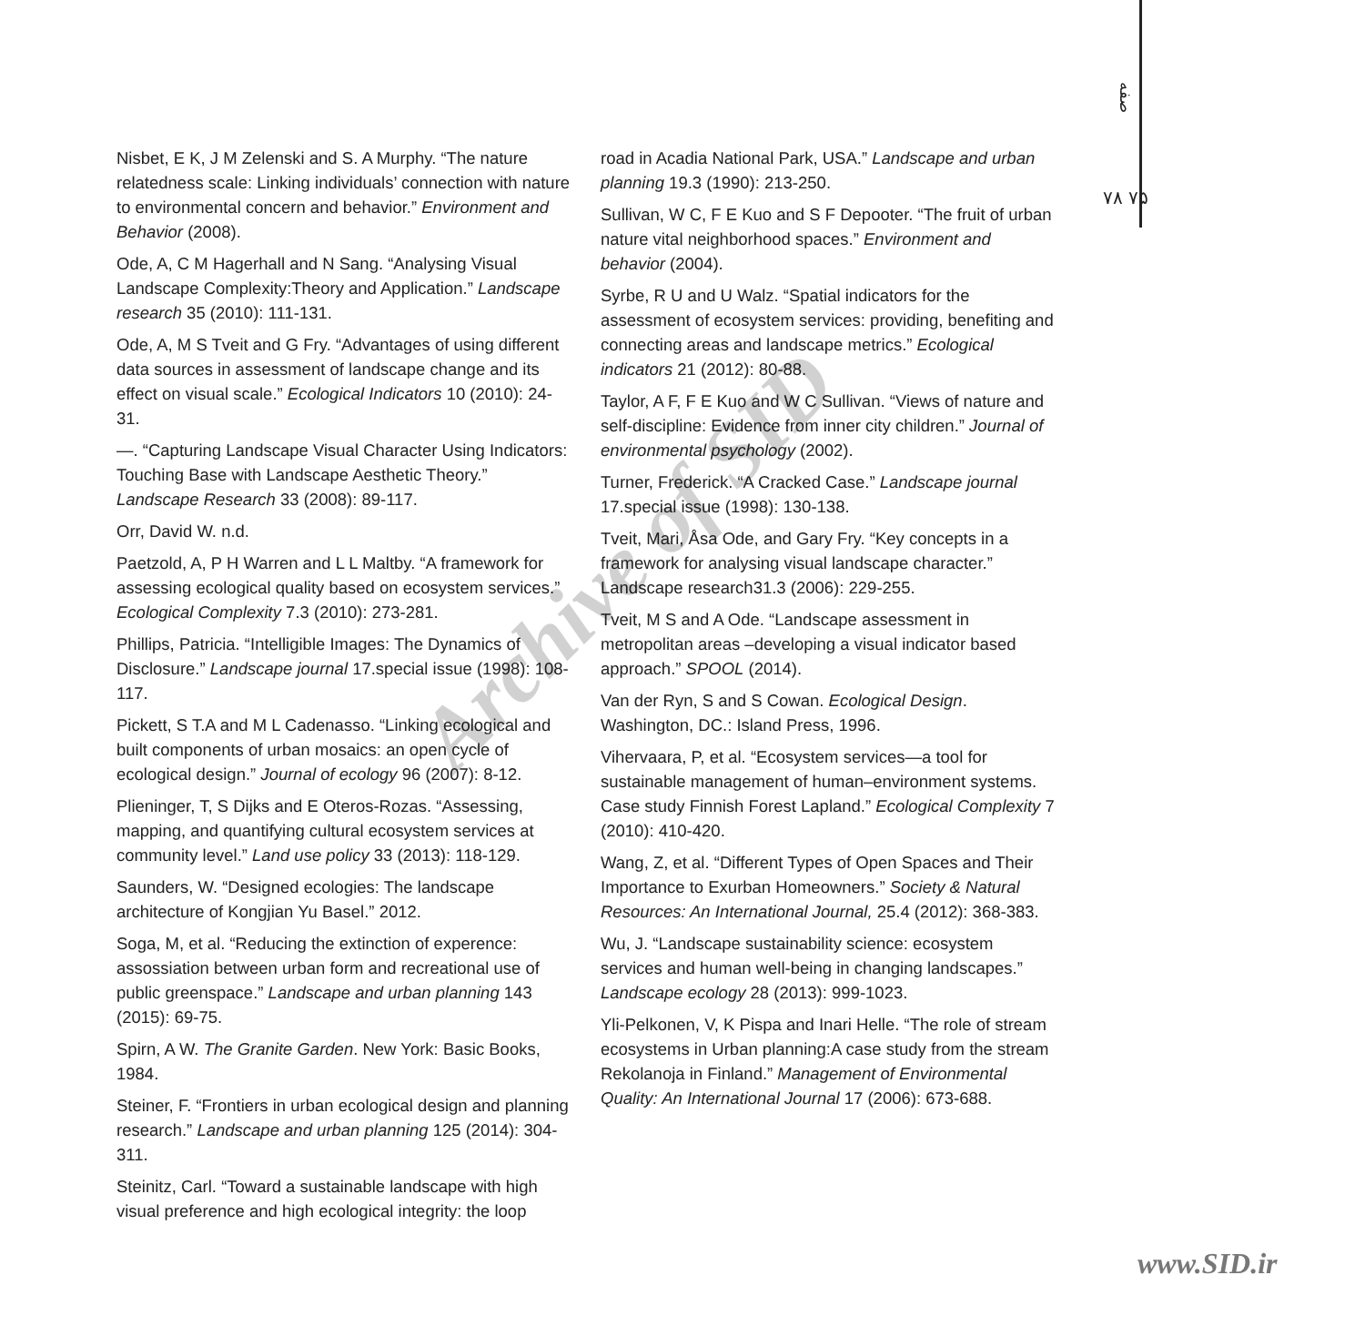صفه
۷۸ ۷۵
Nisbet, E K, J M Zelenski and S. A Murphy. “The nature relatedness scale: Linking individuals’ connection with nature to environmental concern and behavior.” Environment and Behavior (2008).
Ode, A, C M Hagerhall and N Sang. “Analysing Visual Landscape Complexity:Theory and Application.” Landscape research 35 (2010): 111-131.
Ode, A, M S Tveit and G Fry. “Advantages of using different data sources in assessment of landscape change and its effect on visual scale.” Ecological Indicators 10 (2010): 24-31.
—. “Capturing Landscape Visual Character Using Indicators: Touching Base with Landscape Aesthetic Theory.” Landscape Research 33 (2008): 89-117.
Orr, David W. n.d.
Paetzold, A, P H Warren and L L Maltby. “A framework for assessing ecological quality based on ecosystem services.” Ecological Complexity 7.3 (2010): 273-281.
Phillips, Patricia. “Intelligible Images: The Dynamics of Disclosure.” Landscape journal 17.special issue (1998): 108-117.
Pickett, S T.A and M L Cadenasso. “Linking ecological and built components of urban mosaics: an open cycle of ecological design.” Journal of ecology 96 (2007): 8-12.
Plieninger, T, S Dijks and E Oteros-Rozas. “Assessing, mapping, and quantifying cultural ecosystem services at community level.” Land use policy 33 (2013): 118-129.
Saunders, W. “Designed ecologies: The landscape architecture of Kongjian Yu Basel.” 2012.
Soga, M, et al. “Reducing the extinction of experence: assossiation between urban form and recreational use of public greenspace.” Landscape and urban planning 143 (2015): 69-75.
Spirn, A W. The Granite Garden. New York: Basic Books, 1984.
Steiner, F. “Frontiers in urban ecological design and planning research.” Landscape and urban planning 125 (2014): 304-311.
Steinitz, Carl. “Toward a sustainable landscape with high visual preference and high ecological integrity: the loop
road in Acadia National Park, USA.” Landscape and urban planning 19.3 (1990): 213-250.
Sullivan, W C, F E Kuo and S F Depooter. “The fruit of urban nature vital neighborhood spaces.” Environment and behavior (2004).
Syrbe, R U and U Walz. “Spatial indicators for the assessment of ecosystem services: providing, benefiting and connecting areas and landscape metrics.” Ecological indicators 21 (2012): 80-88.
Taylor, A F, F E Kuo and W C Sullivan. “Views of nature and self-discipline: Evidence from inner city children.” Journal of environmental psychology (2002).
Turner, Frederick. “A Cracked Case.” Landscape journal 17.special issue (1998): 130-138.
Tveit, Mari, Åsa Ode, and Gary Fry. “Key concepts in a framework for analysing visual landscape character.” Landscape research31.3 (2006): 229-255.
Tveit, M S and A Ode. “Landscape assessment in metropolitan areas –developing a visual indicator based approach.” SPOOL (2014).
Van der Ryn, S and S Cowan. Ecological Design. Washington, DC.: Island Press, 1996.
Vihervaara, P, et al. “Ecosystem services—a tool for sustainable management of human–environment systems. Case study Finnish Forest Lapland.” Ecological Complexity 7 (2010): 410-420.
Wang, Z, et al. “Different Types of Open Spaces and Their Importance to Exurban Homeowners.” Society & Natural Resources: An International Journal, 25.4 (2012): 368-383.
Wu, J. “Landscape sustainability science: ecosystem services and human well-being in changing landscapes.” Landscape ecology 28 (2013): 999-1023.
Yli-Pelkonen, V, K Pispa and Inari Helle. “The role of stream ecosystems in Urban planning:A case study from the stream Rekolanoja in Finland.” Management of Environmental Quality: An International Journal 17 (2006): 673-688.
Archive of SID
www.SID.ir